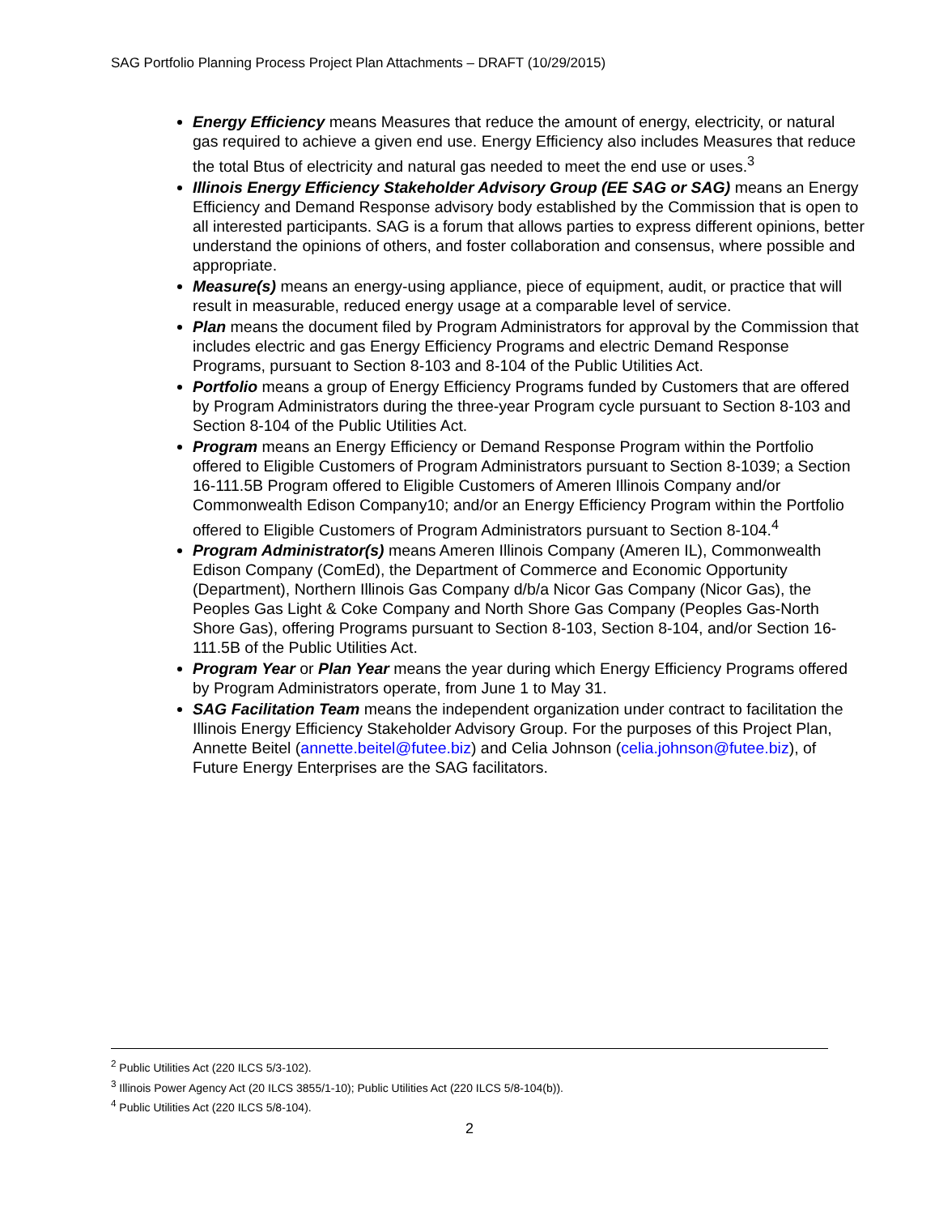SAG Portfolio Planning Process Project Plan Attachments – DRAFT (10/29/2015)
Energy Efficiency means Measures that reduce the amount of energy, electricity, or natural gas required to achieve a given end use. Energy Efficiency also includes Measures that reduce the total Btus of electricity and natural gas needed to meet the end use or uses.<sup>3</sup>
Illinois Energy Efficiency Stakeholder Advisory Group (EE SAG or SAG) means an Energy Efficiency and Demand Response advisory body established by the Commission that is open to all interested participants. SAG is a forum that allows parties to express different opinions, better understand the opinions of others, and foster collaboration and consensus, where possible and appropriate.
Measure(s) means an energy-using appliance, piece of equipment, audit, or practice that will result in measurable, reduced energy usage at a comparable level of service.
Plan means the document filed by Program Administrators for approval by the Commission that includes electric and gas Energy Efficiency Programs and electric Demand Response Programs, pursuant to Section 8-103 and 8-104 of the Public Utilities Act.
Portfolio means a group of Energy Efficiency Programs funded by Customers that are offered by Program Administrators during the three-year Program cycle pursuant to Section 8-103 and Section 8-104 of the Public Utilities Act.
Program means an Energy Efficiency or Demand Response Program within the Portfolio offered to Eligible Customers of Program Administrators pursuant to Section 8-1039; a Section 16-111.5B Program offered to Eligible Customers of Ameren Illinois Company and/or Commonwealth Edison Company10; and/or an Energy Efficiency Program within the Portfolio offered to Eligible Customers of Program Administrators pursuant to Section 8-104.<sup>4</sup>
Program Administrator(s) means Ameren Illinois Company (Ameren IL), Commonwealth Edison Company (ComEd), the Department of Commerce and Economic Opportunity (Department), Northern Illinois Gas Company d/b/a Nicor Gas Company (Nicor Gas), the Peoples Gas Light & Coke Company and North Shore Gas Company (Peoples Gas-North Shore Gas), offering Programs pursuant to Section 8-103, Section 8-104, and/or Section 16-111.5B of the Public Utilities Act.
Program Year or Plan Year means the year during which Energy Efficiency Programs offered by Program Administrators operate, from June 1 to May 31.
SAG Facilitation Team means the independent organization under contract to facilitation the Illinois Energy Efficiency Stakeholder Advisory Group. For the purposes of this Project Plan, Annette Beitel (annette.beitel@futee.biz) and Celia Johnson (celia.johnson@futee.biz), of Future Energy Enterprises are the SAG facilitators.
<sup>2</sup> Public Utilities Act (220 ILCS 5/3-102).
<sup>3</sup> Illinois Power Agency Act (20 ILCS 3855/1-10); Public Utilities Act (220 ILCS 5/8-104(b)).
<sup>4</sup> Public Utilities Act (220 ILCS 5/8-104).
2